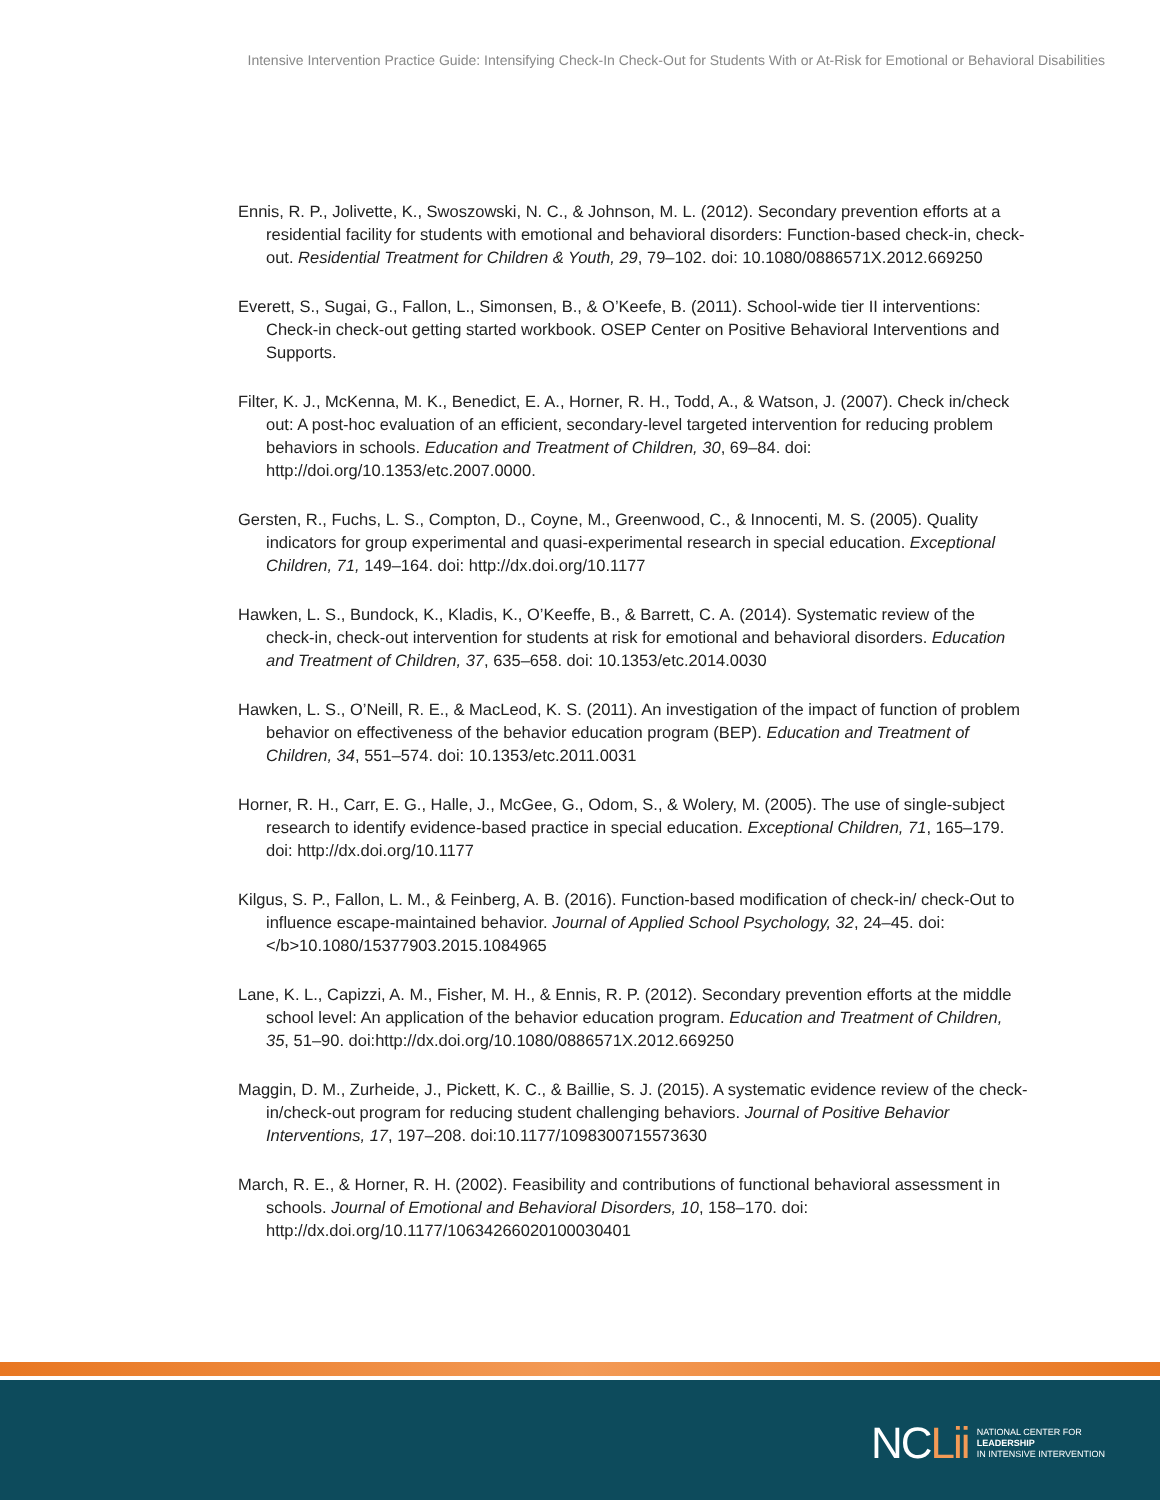Intensive Intervention Practice Guide: Intensifying Check-In Check-Out for Students With or At-Risk for Emotional or Behavioral Disabilities
Ennis, R. P., Jolivette, K., Swoszowski, N. C., & Johnson, M. L. (2012). Secondary prevention efforts at a residential facility for students with emotional and behavioral disorders: Function-based check-in, check-out. Residential Treatment for Children & Youth, 29, 79–102. doi: 10.1080/0886571X.2012.669250
Everett, S., Sugai, G., Fallon, L., Simonsen, B., & O’Keefe, B. (2011). School-wide tier II interventions: Check-in check-out getting started workbook. OSEP Center on Positive Behavioral Interventions and Supports.
Filter, K. J., McKenna, M. K., Benedict, E. A., Horner, R. H., Todd, A., & Watson, J. (2007). Check in/check out: A post-hoc evaluation of an efficient, secondary-level targeted intervention for reducing problem behaviors in schools. Education and Treatment of Children, 30, 69–84. doi: http://doi.org/10.1353/etc.2007.0000.
Gersten, R., Fuchs, L. S., Compton, D., Coyne, M., Greenwood, C., & Innocenti, M. S. (2005). Quality indicators for group experimental and quasi-experimental research in special education. Exceptional Children, 71, 149–164. doi: http://dx.doi.org/10.1177
Hawken, L. S., Bundock, K., Kladis, K., O’Keeffe, B., & Barrett, C. A. (2014). Systematic review of the check-in, check-out intervention for students at risk for emotional and behavioral disorders. Education and Treatment of Children, 37, 635–658. doi: 10.1353/etc.2014.0030
Hawken, L. S., O’Neill, R. E., & MacLeod, K. S. (2011). An investigation of the impact of function of problem behavior on effectiveness of the behavior education program (BEP). Education and Treatment of Children, 34, 551–574. doi: 10.1353/etc.2011.0031
Horner, R. H., Carr, E. G., Halle, J., McGee, G., Odom, S., & Wolery, M. (2005). The use of single-subject research to identify evidence-based practice in special education. Exceptional Children, 71, 165–179. doi: http://dx.doi.org/10.1177
Kilgus, S. P., Fallon, L. M., & Feinberg, A. B. (2016). Function-based modification of check-in/ check-Out to influence escape-maintained behavior. Journal of Applied School Psychology, 32, 24–45. doi: </b>10.1080/15377903.2015.1084965
Lane, K. L., Capizzi, A. M., Fisher, M. H., & Ennis, R. P. (2012). Secondary prevention efforts at the middle school level: An application of the behavior education program. Education and Treatment of Children, 35, 51–90. doi:http://dx.doi.org/10.1080/0886571X.2012.669250
Maggin, D. M., Zurheide, J., Pickett, K. C., & Baillie, S. J. (2015). A systematic evidence review of the check-in/check-out program for reducing student challenging behaviors. Journal of Positive Behavior Interventions, 17, 197–208. doi:10.1177/1098300715573630
March, R. E., & Horner, R. H. (2002). Feasibility and contributions of functional behavioral assessment in schools. Journal of Emotional and Behavioral Disorders, 10, 158–170. doi: http://dx.doi.org/10.1177/10634266020100030401
NCLii
NATIONAL CENTER FOR
LEADERSHIP
IN INTENSIVE INTERVENTION